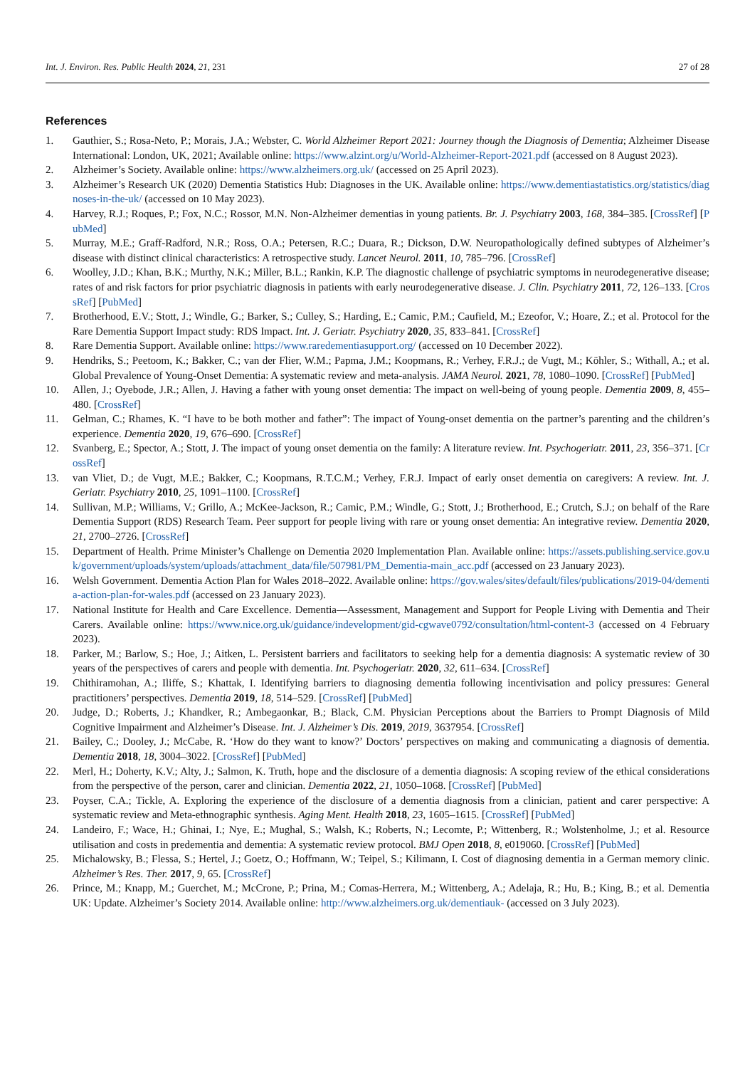Int. J. Environ. Res. Public Health 2024, 21, 231 27 of 28
References
1. Gauthier, S.; Rosa-Neto, P.; Morais, J.A.; Webster, C. World Alzheimer Report 2021: Journey though the Diagnosis of Dementia; Alzheimer Disease International: London, UK, 2021; Available online: https://www.alzint.org/u/World-Alzheimer-Report-2021.pdf (accessed on 8 August 2023).
2. Alzheimer’s Society. Available online: https://www.alzheimers.org.uk/ (accessed on 25 April 2023).
3. Alzheimer’s Research UK (2020) Dementia Statistics Hub: Diagnoses in the UK. Available online: https://www.dementiastatistics.org/statistics/diagnoses-in-the-uk/ (accessed on 10 May 2023).
4. Harvey, R.J.; Roques, P.; Fox, N.C.; Rossor, M.N. Non-Alzheimer dementias in young patients. Br. J. Psychiatry 2003, 168, 384–385. [CrossRef] [PubMed]
5. Murray, M.E.; Graff-Radford, N.R.; Ross, O.A.; Petersen, R.C.; Duara, R.; Dickson, D.W. Neuropathologically defined subtypes of Alzheimer’s disease with distinct clinical characteristics: A retrospective study. Lancet Neurol. 2011, 10, 785–796. [CrossRef]
6. Woolley, J.D.; Khan, B.K.; Murthy, N.K.; Miller, B.L.; Rankin, K.P. The diagnostic challenge of psychiatric symptoms in neurodegenerative disease; rates of and risk factors for prior psychiatric diagnosis in patients with early neurodegenerative disease. J. Clin. Psychiatry 2011, 72, 126–133. [CrossRef] [PubMed]
7. Brotherhood, E.V.; Stott, J.; Windle, G.; Barker, S.; Culley, S.; Harding, E.; Camic, P.M.; Caufield, M.; Ezeofor, V.; Hoare, Z.; et al. Protocol for the Rare Dementia Support Impact study: RDS Impact. Int. J. Geriatr. Psychiatry 2020, 35, 833–841. [CrossRef]
8. Rare Dementia Support. Available online: https://www.raredementiasupport.org/ (accessed on 10 December 2022).
9. Hendriks, S.; Peetoom, K.; Bakker, C.; van der Flier, W.M.; Papma, J.M.; Koopmans, R.; Verhey, F.R.J.; de Vugt, M.; Köhler, S.; Withall, A.; et al. Global Prevalence of Young-Onset Dementia: A systematic review and meta-analysis. JAMA Neurol. 2021, 78, 1080–1090. [CrossRef] [PubMed]
10. Allen, J.; Oyebode, J.R.; Allen, J. Having a father with young onset dementia: The impact on well-being of young people. Dementia 2009, 8, 455–480. [CrossRef]
11. Gelman, C.; Rhames, K. “I have to be both mother and father”: The impact of Young-onset dementia on the partner’s parenting and the children’s experience. Dementia 2020, 19, 676–690. [CrossRef]
12. Svanberg, E.; Spector, A.; Stott, J. The impact of young onset dementia on the family: A literature review. Int. Psychogeriatr. 2011, 23, 356–371. [CrossRef]
13. van Vliet, D.; de Vugt, M.E.; Bakker, C.; Koopmans, R.T.C.M.; Verhey, F.R.J. Impact of early onset dementia on caregivers: A review. Int. J. Geriatr. Psychiatry 2010, 25, 1091–1100. [CrossRef]
14. Sullivan, M.P.; Williams, V.; Grillo, A.; McKee-Jackson, R.; Camic, P.M.; Windle, G.; Stott, J.; Brotherhood, E.; Crutch, S.J.; on behalf of the Rare Dementia Support (RDS) Research Team. Peer support for people living with rare or young onset dementia: An integrative review. Dementia 2020, 21, 2700–2726. [CrossRef]
15. Department of Health. Prime Minister’s Challenge on Dementia 2020 Implementation Plan. Available online: https://assets.publishing.service.gov.uk/government/uploads/system/uploads/attachment_data/file/507981/PM_Dementia-main_acc.pdf (accessed on 23 January 2023).
16. Welsh Government. Dementia Action Plan for Wales 2018–2022. Available online: https://gov.wales/sites/default/files/publications/2019-04/dementia-action-plan-for-wales.pdf (accessed on 23 January 2023).
17. National Institute for Health and Care Excellence. Dementia—Assessment, Management and Support for People Living with Dementia and Their Carers. Available online: https://www.nice.org.uk/guidance/indevelopment/gid-cgwave0792/consultation/html-content-3 (accessed on 4 February 2023).
18. Parker, M.; Barlow, S.; Hoe, J.; Aitken, L. Persistent barriers and facilitators to seeking help for a dementia diagnosis: A systematic review of 30 years of the perspectives of carers and people with dementia. Int. Psychogeriatr. 2020, 32, 611–634. [CrossRef]
19. Chithiramohan, A.; Iliffe, S.; Khattak, I. Identifying barriers to diagnosing dementia following incentivisation and policy pressures: General practitioners’ perspectives. Dementia 2019, 18, 514–529. [CrossRef] [PubMed]
20. Judge, D.; Roberts, J.; Khandker, R.; Ambegaonkar, B.; Black, C.M. Physician Perceptions about the Barriers to Prompt Diagnosis of Mild Cognitive Impairment and Alzheimer’s Disease. Int. J. Alzheimer’s Dis. 2019, 2019, 3637954. [CrossRef]
21. Bailey, C.; Dooley, J.; McCabe, R. ‘How do they want to know?’ Doctors’ perspectives on making and communicating a diagnosis of dementia. Dementia 2018, 18, 3004–3022. [CrossRef] [PubMed]
22. Merl, H.; Doherty, K.V.; Alty, J.; Salmon, K. Truth, hope and the disclosure of a dementia diagnosis: A scoping review of the ethical considerations from the perspective of the person, carer and clinician. Dementia 2022, 21, 1050–1068. [CrossRef] [PubMed]
23. Poyser, C.A.; Tickle, A. Exploring the experience of the disclosure of a dementia diagnosis from a clinician, patient and carer perspective: A systematic review and Meta-ethnographic synthesis. Aging Ment. Health 2018, 23, 1605–1615. [CrossRef] [PubMed]
24. Landeiro, F.; Wace, H.; Ghinai, I.; Nye, E.; Mughal, S.; Walsh, K.; Roberts, N.; Lecomte, P.; Wittenberg, R.; Wolstenholme, J.; et al. Resource utilisation and costs in predementia and dementia: A systematic review protocol. BMJ Open 2018, 8, e019060. [CrossRef] [PubMed]
25. Michalowsky, B.; Flessa, S.; Hertel, J.; Goetz, O.; Hoffmann, W.; Teipel, S.; Kilimann, I. Cost of diagnosing dementia in a German memory clinic. Alzheimer’s Res. Ther. 2017, 9, 65. [CrossRef]
26. Prince, M.; Knapp, M.; Guerchet, M.; McCrone, P.; Prina, M.; Comas-Herrera, M.; Wittenberg, A.; Adelaja, R.; Hu, B.; King, B.; et al. Dementia UK: Update. Alzheimer’s Society 2014. Available online: http://www.alzheimers.org.uk/dementiauk- (accessed on 3 July 2023).